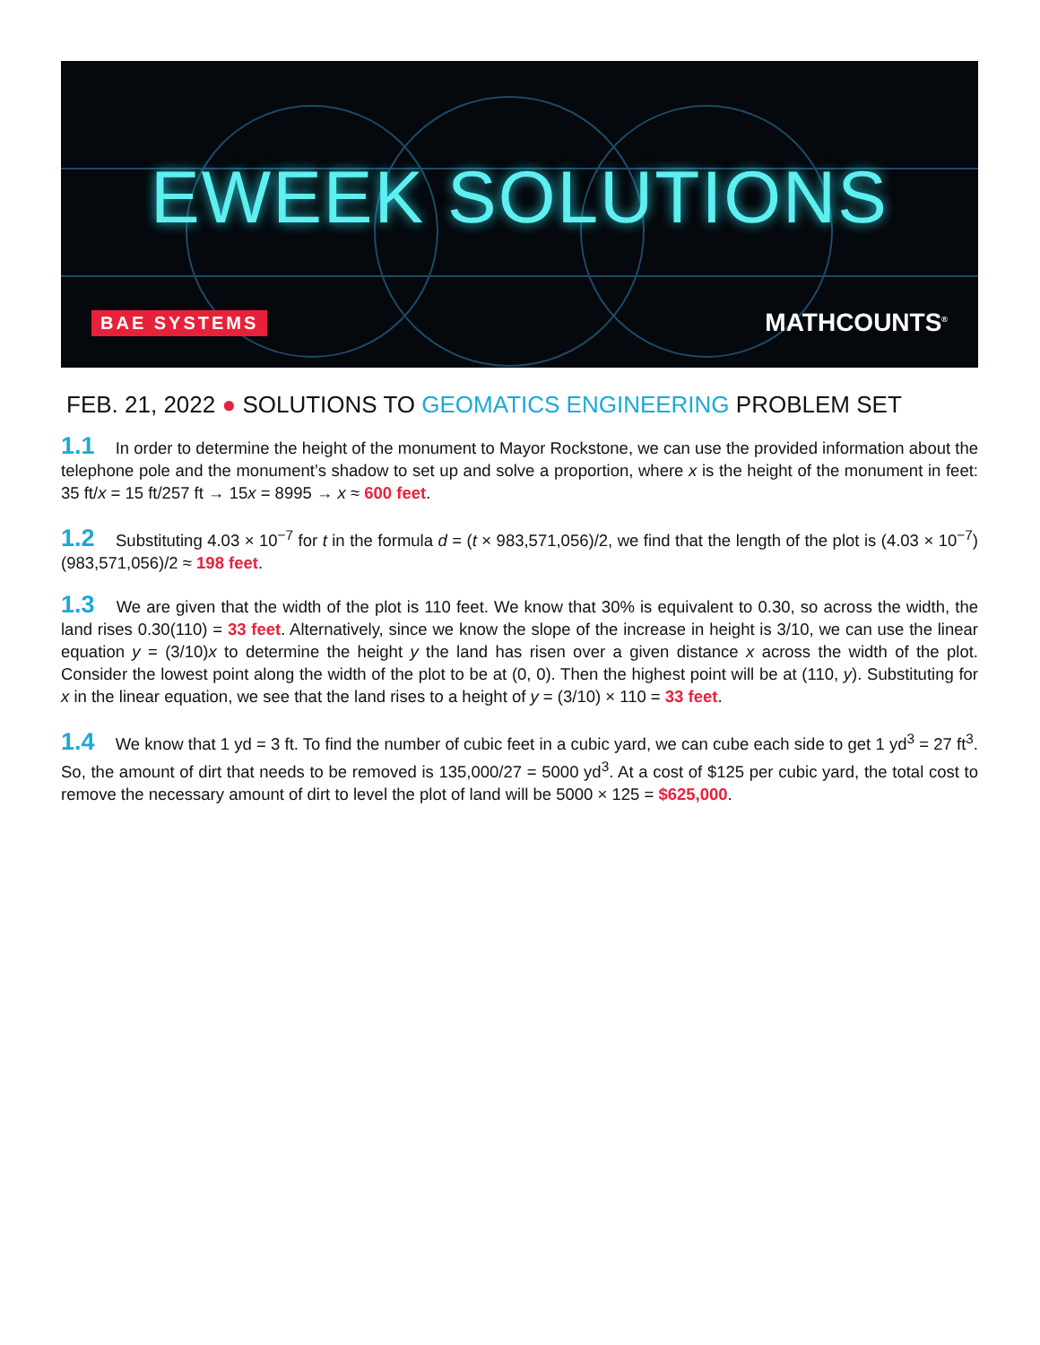EWEEK SOLUTIONS
BAE SYSTEMS MATHCOUNTS<sup>®</sup>
FEB. 21, 2022 ● SOLUTIONS TO GEOMATICS ENGINEERING PROBLEM SET
1.1 In order to determine the height of the monument to Mayor Rockstone, we can use the provided information about the telephone pole and the monument’s shadow to set up and solve a proportion, where x is the height of the monument in feet: 35 ft/x = 15 ft/257 ft → 15x = 8995 → x ≈ 600 feet.
1.2 Substituting 4.03 × 10<sup>−7</sup> for t in the formula d = (t × 983,571,056)/2, we find that the length of the plot is (4.03 × 10<sup>−7</sup>)(983,571,056)/2 ≈ 198 feet.
1.3 We are given that the width of the plot is 110 feet. We know that 30% is equivalent to 0.30, so across the width, the land rises 0.30(110) = 33 feet. Alternatively, since we know the slope of the increase in height is 3/10, we can use the linear equation y = (3/10)x to determine the height y the land has risen over a given distance x across the width of the plot. Consider the lowest point along the width of the plot to be at (0, 0). Then the highest point will be at (110, y). Substituting for x in the linear equation, we see that the land rises to a height of y = (3/10) × 110 = 33 feet.
1.4 We know that 1 yd = 3 ft. To find the number of cubic feet in a cubic yard, we can cube each side to get 1 yd<sup>3</sup> = 27 ft<sup>3</sup>. So, the amount of dirt that needs to be removed is 135,000/27 = 5000 yd<sup>3</sup>. At a cost of $125 per cubic yard, the total cost to remove the necessary amount of dirt to level the plot of land will be 5000 × 125 = $625,000.